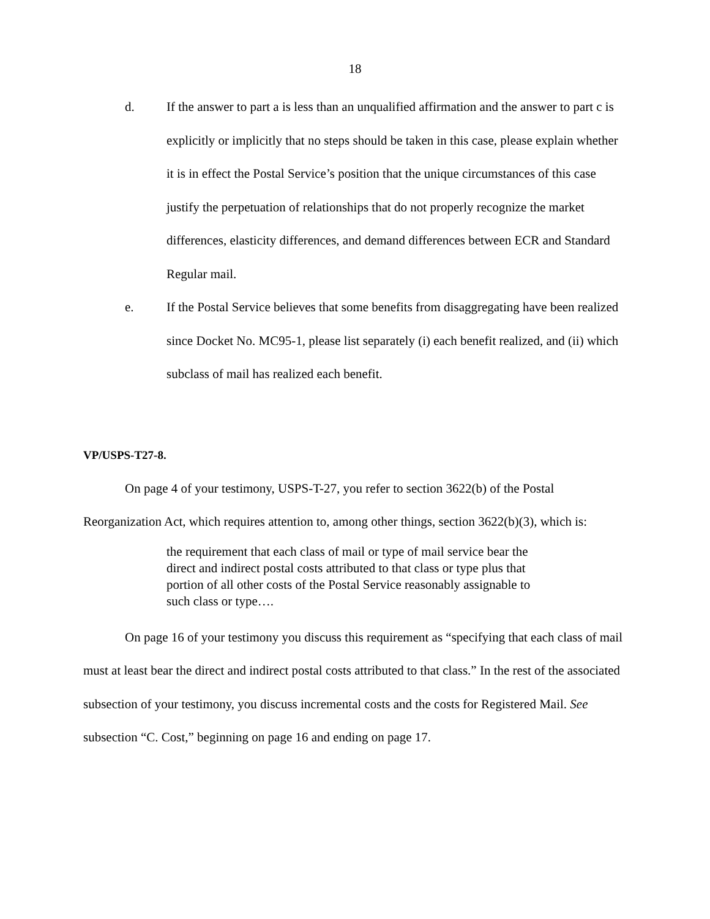18
d. If the answer to part a is less than an unqualified affirmation and the answer to part c is explicitly or implicitly that no steps should be taken in this case, please explain whether it is in effect the Postal Service’s position that the unique circumstances of this case justify the perpetuation of relationships that do not properly recognize the market differences, elasticity differences, and demand differences between ECR and Standard Regular mail.
e. If the Postal Service believes that some benefits from disaggregating have been realized since Docket No. MC95-1, please list separately (i) each benefit realized, and (ii) which subclass of mail has realized each benefit.
VP/USPS-T27-8.
On page 4 of your testimony, USPS-T-27, you refer to section 3622(b) of the Postal Reorganization Act, which requires attention to, among other things, section 3622(b)(3), which is:
the requirement that each class of mail or type of mail service bear the direct and indirect postal costs attributed to that class or type plus that portion of all other costs of the Postal Service reasonably assignable to such class or type….
On page 16 of your testimony you discuss this requirement as “specifying that each class of mail must at least bear the direct and indirect postal costs attributed to that class.” In the rest of the associated subsection of your testimony, you discuss incremental costs and the costs for Registered Mail. See subsection “C. Cost,” beginning on page 16 and ending on page 17.